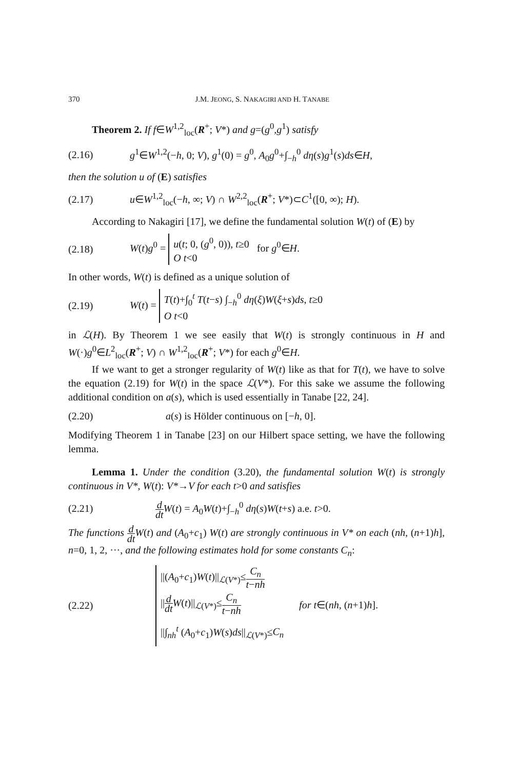370 J.M. JEONG, S. NAKAGIRI AND H. TANABE
Theorem 2. If f∈W<sup>1,2</sup><sub>loc</sub>(R<sup>+</sup>; V*) and g=(g<sup>0</sup>,g<sup>1</sup>) satisfy
(2.16) g<sup>1</sup>∈W<sup>1,2</sup>(−h, 0; V), g<sup>1</sup>(0) = g<sup>0</sup>, A<sub>0</sub>g<sup>0</sup>+∫<sub>−h</sub><sup>0</sup> dη(s)g<sup>1</sup>(s)ds∈H,
then the solution u of (E) satisfies
(2.17) u∈W<sup>1,2</sup><sub>loc</sub>(−h, ∞; V) ∩ W<sup>2,2</sup><sub>loc</sub>(R<sup>+</sup>; V*)⊂C<sup>1</sup>([0, ∞); H).
According to Nakagiri [17], we define the fundamental solution W(t) of (E) by
(2.18) W(t)g<sup>0</sup> = u(t; 0, (g<sup>0</sup>, 0)), t≥0
O t<0 for g<sup>0</sup>∈H.
In other words, W(t) is defined as a unique solution of
(2.19) W(t) = T(t)+∫<sub>0</sub><sup>t</sup> T(t−s) ∫<sub>−h</sub><sup>0</sup> dη(ξ)W(ξ+s)ds, t≥0
O t<0
in ℒ(H). By Theorem 1 we see easily that W(t) is strongly continuous in H and W(·)g<sup>0</sup>∈L<sup>2</sup><sub>loc</sub>(R<sup>+</sup>; V) ∩ W<sup>1,2</sup><sub>loc</sub>(R<sup>+</sup>; V*) for each g<sup>0</sup>∈H.
If we want to get a stronger regularity of W(t) like as that for T(t), we have to solve the equation (2.19) for W(t) in the space ℒ(V*). For this sake we assume the following additional condition on a(s), which is used essentially in Tanabe [22, 24].
(2.20) a(s) is Hölder continuous on [−h, 0].
Modifying Theorem 1 in Tanabe [23] on our Hilbert space setting, we have the following lemma.
Lemma 1. Under the condition (3.20), the fundamental solution W(t) is strongly continuous in V*, W(t): V*→V for each t>0 and satisfies
(2.21) d dt W(t) = A<sub>0</sub>W(t)+∫<sub>−h</sub><sup>0</sup> dη(s)W(t+s) a.e. t>0.
The functions d dt W(t) and (A<sub>0</sub>+c<sub>1</sub>) W(t) are strongly continuous in V* on each (nh, (n+1)h], n=0, 1, 2, ···, and the following estimates hold for some constants C<sub>n</sub>:
(2.22) ||(A<sub>0</sub>+c<sub>1</sub>)W(t)||<sub>ℒ(V*)</sub>≤C<sub>n</sub> t−nh
||d dt W(t)||<sub>ℒ(V*)</sub>≤C<sub>n</sub> t−nh
||∫<sub>nh</sub><sup>t</sup> (A<sub>0</sub>+c<sub>1</sub>)W(s)ds||<sub>ℒ(V*)</sub>≤C<sub>n</sub> for t∈(nh, (n+1)h].